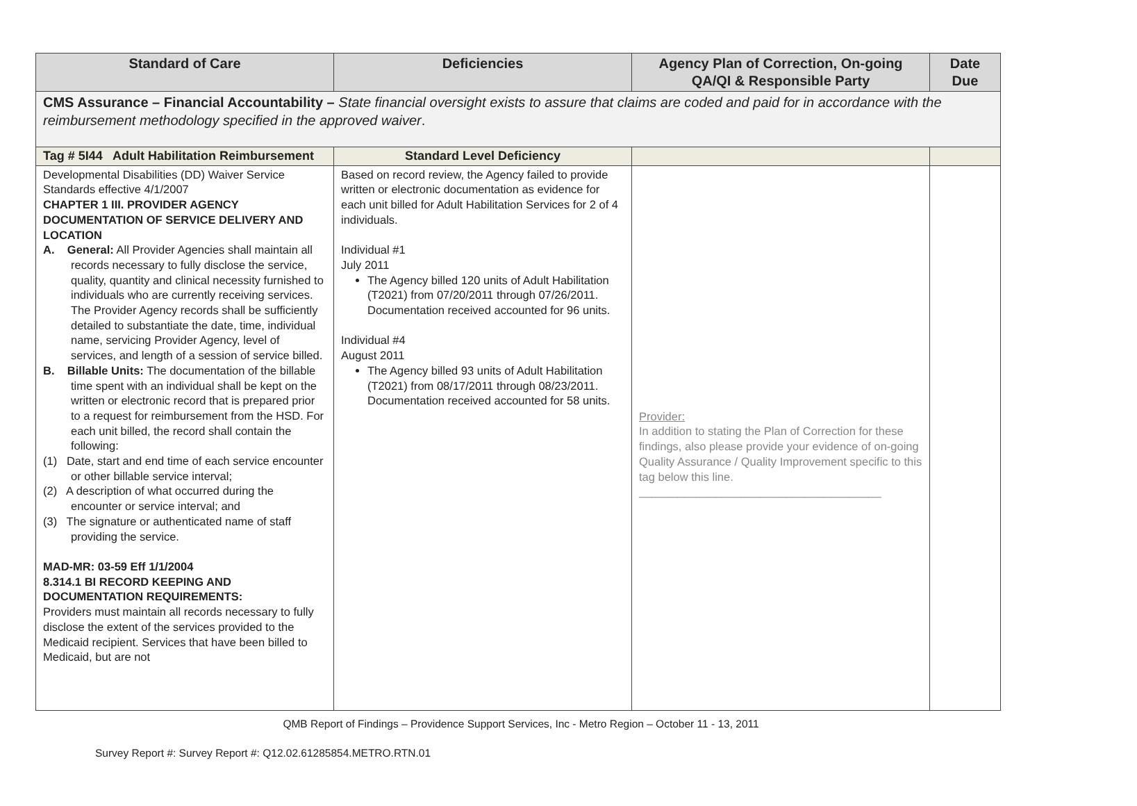| Standard of Care | Deficiencies | Agency Plan of Correction, On-going QA/QI & Responsible Party | Date Due |
| --- | --- | --- | --- |
| CMS Assurance – Financial Accountability – State financial oversight exists to assure that claims are coded and paid for in accordance with the reimbursement methodology specified in the approved waiver . | | | |
| Tag # 5I44 Adult Habilitation Reimbursement | Standard Level Deficiency | | |
| Developmental Disabilities (DD) Waiver Service Standards effective 4/1/2007 CHAPTER 1 III. PROVIDER AGENCY DOCUMENTATION OF SERVICE DELIVERY AND LOCATION A. General: All Provider Agencies shall maintain all records necessary to fully disclose the service, quality, quantity and clinical necessity furnished to individuals who are currently receiving services. The Provider Agency records shall be sufficiently detailed to substantiate the date, time, individual name, servicing Provider Agency, level of services, and length of a session of service billed. B. Billable Units: The documentation of the billable time spent with an individual shall be kept on the written or electronic record that is prepared prior to a request for reimbursement from the HSD. For each unit billed, the record shall contain the following: (1) Date, start and end time of each service encounter or other billable service interval; (2) A description of what occurred during the encounter or service interval; and (3) The signature or authenticated name of staff providing the service. MAD-MR: 03-59 Eff 1/1/2004 8.314.1 BI RECORD KEEPING AND DOCUMENTATION REQUIREMENTS: Providers must maintain all records necessary to fully disclose the extent of the services provided to the Medicaid recipient. Services that have been billed to Medicaid, but are not | Based on record review, the Agency failed to provide written or electronic documentation as evidence for each unit billed for Adult Habilitation Services for 2 of 4 individuals. Individual #1 July 2011 The Agency billed 120 units of Adult Habilitation (T2021) from 07/20/2011 through 07/26/2011. Documentation received accounted for 96 units. Individual #4 August 2011 The Agency billed 93 units of Adult Habilitation (T2021) from 08/17/2011 through 08/23/2011. Documentation received accounted for 58 units. | Provider: In addition to stating the Plan of Correction for these findings, also please provide your evidence of on-going Quality Assurance / Quality Improvement specific to this tag below this line. ______________________________________ | |
QMB Report of Findings – Providence Support Services, Inc - Metro Region – October 11 - 13, 2011
Survey Report #: Survey Report #: Q12.02.61285854.METRO.RTN.01